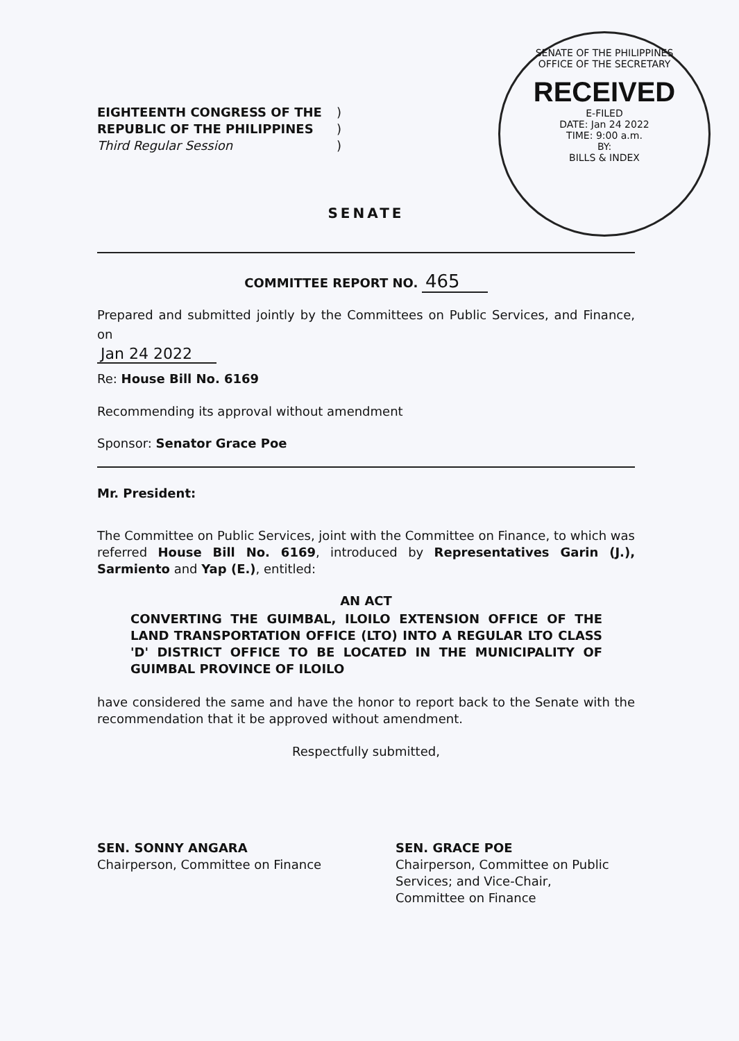SENATE OF THE PHILIPPINES
OFFICE OF THE SECRETARY
RECEIVED
E-FILED
DATE: Jan 24 2022
TIME: 9:00 a.m.
BY:
BILLS & INDEX
| EIGHTEENTH CONGRESS OF THE | ) |
| REPUBLIC OF THE PHILIPPINES | ) |
| Third Regular Session | ) |
SENATE
COMMITTEE REPORT NO. 465
Prepared and submitted jointly by the Committees on Public Services, and Finance, on
Jan 24 2022
Re: House Bill No. 6169
Recommending its approval without amendment
Sponsor: Senator Grace Poe
Mr. President:
The Committee on Public Services, joint with the Committee on Finance, to which was referred House Bill No. 6169, introduced by Representatives Garin (J.), Sarmiento and Yap (E.), entitled:
AN ACT
CONVERTING THE GUIMBAL, ILOILO EXTENSION OFFICE OF THE LAND TRANSPORTATION OFFICE (LTO) INTO A REGULAR LTO CLASS 'D' DISTRICT OFFICE TO BE LOCATED IN THE MUNICIPALITY OF GUIMBAL PROVINCE OF ILOILO
have considered the same and have the honor to report back to the Senate with the recommendation that it be approved without amendment.
Respectfully submitted,
SEN. SONNY ANGARA
Chairperson, Committee on Finance
SEN. GRACE POE
Chairperson, Committee on Public Services; and Vice-Chair, Committee on Finance